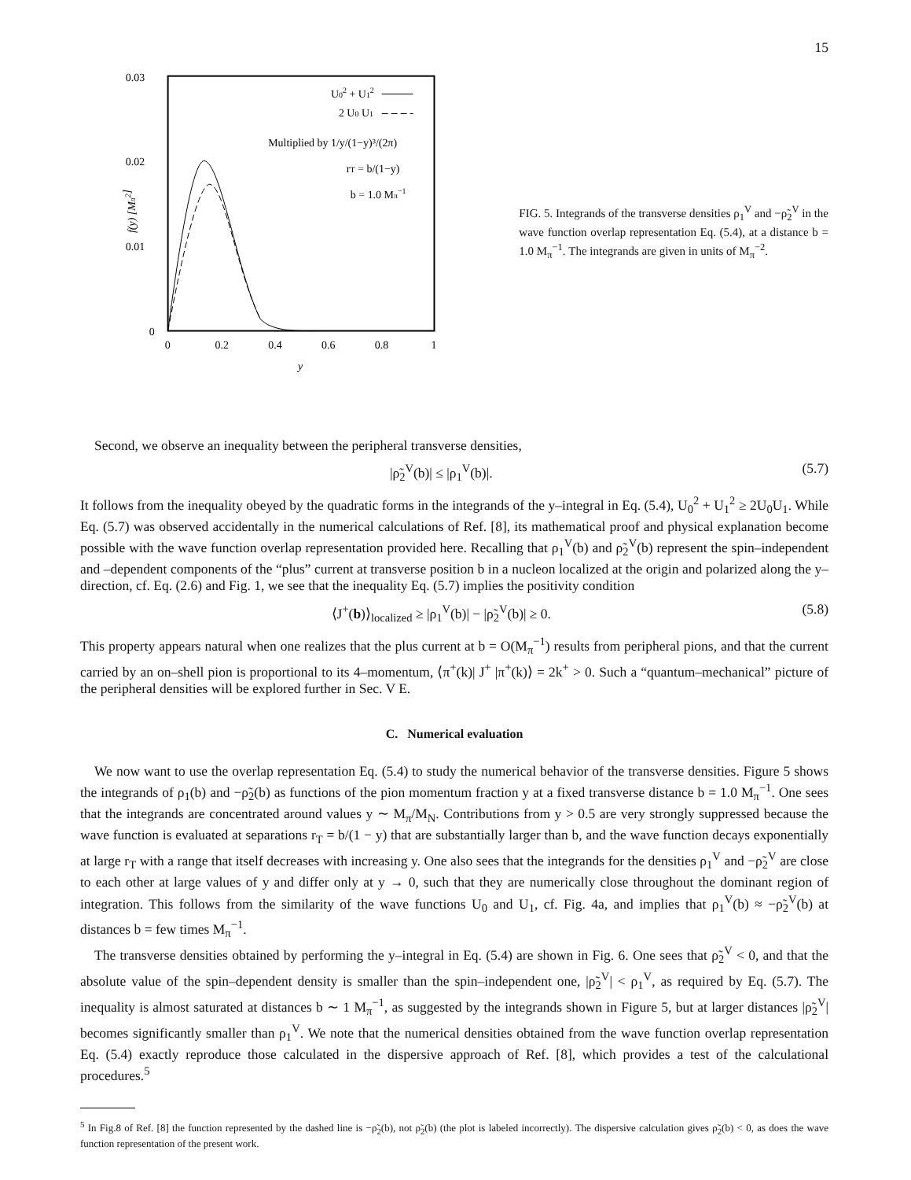15
0.03
0.02
0.01
0
0
0.2
0.4
0.6
0.8
1
y
f(y) [Mπ2]
U02 + U12
2 U0 U1
Multiplied by 1/y/(1−y)³/(2π)
rT = b/(1−y)
b = 1.0 Mπ−1
FIG. 5. Integrands of the transverse densities ρ<sub>1</sub><sup>V</sup> and −ρ̃<sub>2</sub><sup>V</sup> in the wave function overlap representation Eq. (5.4), at a distance b = 1.0 M<sub>π</sub><sup>−1</sup>. The integrands are given in units of M<sub>π</sub><sup>−2</sup>.
Second, we observe an inequality between the peripheral transverse densities,
|ρ̃<sub>2</sub><sup>V</sup>(b)| ≤ |ρ<sub>1</sub><sup>V</sup>(b)|. (5.7)
It follows from the inequality obeyed by the quadratic forms in the integrands of the y–integral in Eq. (5.4), U<sub>0</sub><sup>2</sup> + U<sub>1</sub><sup>2</sup> ≥ 2U<sub>0</sub>U<sub>1</sub>. While Eq. (5.7) was observed accidentally in the numerical calculations of Ref. [8], its mathematical proof and physical explanation become possible with the wave function overlap representation provided here. Recalling that ρ<sub>1</sub><sup>V</sup>(b) and ρ̃<sub>2</sub><sup>V</sup>(b) represent the spin–independent and –dependent components of the “plus” current at transverse position b in a nucleon localized at the origin and polarized along the y–direction, cf. Eq. (2.6) and Fig. 1, we see that the inequality Eq. (5.7) implies the positivity condition
⟨J<sup>+</sup>(b)⟩<sub>localized</sub> ≥ |ρ<sub>1</sub><sup>V</sup>(b)| − |ρ̃<sub>2</sub><sup>V</sup>(b)| ≥ 0. (5.8)
This property appears natural when one realizes that the plus current at b = O(M<sub>π</sub><sup>−1</sup>) results from peripheral pions, and that the current carried by an on–shell pion is proportional to its 4–momentum, ⟨π<sup>+</sup>(k)| J<sup>+</sup> |π<sup>+</sup>(k)⟩ = 2k<sup>+</sup> > 0. Such a “quantum–mechanical” picture of the peripheral densities will be explored further in Sec. V E.
C. Numerical evaluation
We now want to use the overlap representation Eq. (5.4) to study the numerical behavior of the transverse densities. Figure 5 shows the integrands of ρ<sub>1</sub>(b) and −ρ̃<sub>2</sub>(b) as functions of the pion momentum fraction y at a fixed transverse distance b = 1.0 M<sub>π</sub><sup>−1</sup>. One sees that the integrands are concentrated around values y ∼ M<sub>π</sub>/M<sub>N</sub>. Contributions from y > 0.5 are very strongly suppressed because the wave function is evaluated at separations r<sub>T</sub> = b/(1 − y) that are substantially larger than b, and the wave function decays exponentially at large r<sub>T</sub> with a range that itself decreases with increasing y. One also sees that the integrands for the densities ρ<sub>1</sub><sup>V</sup> and −ρ̃<sub>2</sub><sup>V</sup> are close to each other at large values of y and differ only at y → 0, such that they are numerically close throughout the dominant region of integration. This follows from the similarity of the wave functions U<sub>0</sub> and U<sub>1</sub>, cf. Fig. 4a, and implies that ρ<sub>1</sub><sup>V</sup>(b) ≈ −ρ̃<sub>2</sub><sup>V</sup>(b) at distances b = few times M<sub>π</sub><sup>−1</sup>.
The transverse densities obtained by performing the y–integral in Eq. (5.4) are shown in Fig. 6. One sees that ρ̃<sub>2</sub><sup>V</sup> < 0, and that the absolute value of the spin–dependent density is smaller than the spin–independent one, |ρ̃<sub>2</sub><sup>V</sup>| < ρ<sub>1</sub><sup>V</sup>, as required by Eq. (5.7). The inequality is almost saturated at distances b ∼ 1 M<sub>π</sub><sup>−1</sup>, as suggested by the integrands shown in Figure 5, but at larger distances |ρ̃<sub>2</sub><sup>V</sup>| becomes significantly smaller than ρ<sub>1</sub><sup>V</sup>. We note that the numerical densities obtained from the wave function overlap representation Eq. (5.4) exactly reproduce those calculated in the dispersive approach of Ref. [8], which provides a test of the calculational procedures.<sup>5</sup>
<sup>5</sup> In Fig.8 of Ref. [8] the function represented by the dashed line is −ρ̃<sub>2</sub>(b), not ρ̃<sub>2</sub>(b) (the plot is labeled incorrectly). The dispersive calculation gives ρ̃<sub>2</sub>(b) < 0, as does the wave function representation of the present work.